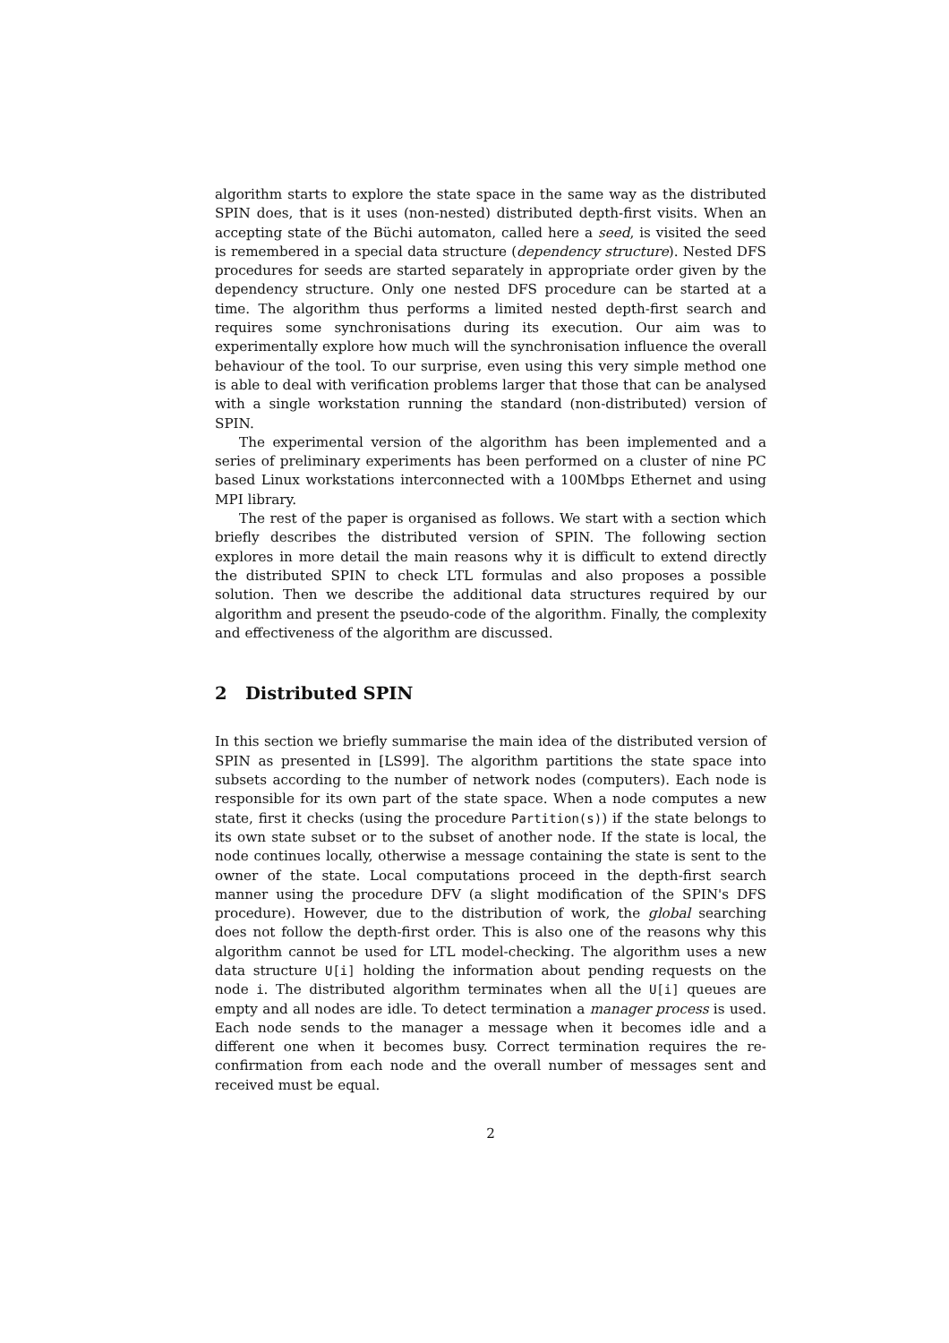algorithm starts to explore the state space in the same way as the distributed SPIN does, that is it uses (non-nested) distributed depth-first visits. When an accepting state of the Büchi automaton, called here a seed, is visited the seed is remembered in a special data structure (dependency structure). Nested DFS procedures for seeds are started separately in appropriate order given by the dependency structure. Only one nested DFS procedure can be started at a time. The algorithm thus performs a limited nested depth-first search and requires some synchronisations during its execution. Our aim was to experimentally explore how much will the synchronisation influence the overall behaviour of the tool. To our surprise, even using this very simple method one is able to deal with verification problems larger that those that can be analysed with a single workstation running the standard (non-distributed) version of SPIN.
The experimental version of the algorithm has been implemented and a series of preliminary experiments has been performed on a cluster of nine PC based Linux workstations interconnected with a 100Mbps Ethernet and using MPI library.
The rest of the paper is organised as follows. We start with a section which briefly describes the distributed version of SPIN. The following section explores in more detail the main reasons why it is difficult to extend directly the distributed SPIN to check LTL formulas and also proposes a possible solution. Then we describe the additional data structures required by our algorithm and present the pseudo-code of the algorithm. Finally, the complexity and effectiveness of the algorithm are discussed.
2 Distributed SPIN
In this section we briefly summarise the main idea of the distributed version of SPIN as presented in [LS99]. The algorithm partitions the state space into subsets according to the number of network nodes (computers). Each node is responsible for its own part of the state space. When a node computes a new state, first it checks (using the procedure Partition(s)) if the state belongs to its own state subset or to the subset of another node. If the state is local, the node continues locally, otherwise a message containing the state is sent to the owner of the state. Local computations proceed in the depth-first search manner using the procedure DFV (a slight modification of the SPIN's DFS procedure). However, due to the distribution of work, the global searching does not follow the depth-first order. This is also one of the reasons why this algorithm cannot be used for LTL model-checking. The algorithm uses a new data structure U[i] holding the information about pending requests on the node i. The distributed algorithm terminates when all the U[i] queues are empty and all nodes are idle. To detect termination a manager process is used. Each node sends to the manager a message when it becomes idle and a different one when it becomes busy. Correct termination requires the re-confirmation from each node and the overall number of messages sent and received must be equal.
2